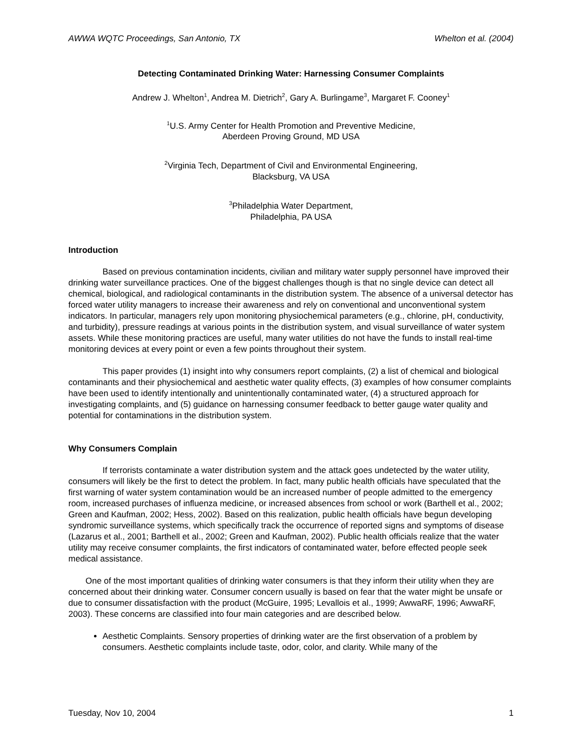AWWA WQTC Proceedings, San Antonio, TX Whelton et al. (2004)
Detecting Contaminated Drinking Water: Harnessing Consumer Complaints
Andrew J. Whelton<sup>1</sup>, Andrea M. Dietrich<sup>2</sup>, Gary A. Burlingame<sup>3</sup>, Margaret F. Cooney<sup>1</sup>
<sup>1</sup> U.S. Army Center for Health Promotion and Preventive Medicine,
Aberdeen Proving Ground, MD USA
<sup>2</sup> Virginia Tech, Department of Civil and Environmental Engineering,
Blacksburg, VA USA
<sup>3</sup> Philadelphia Water Department,
Philadelphia, PA USA
Introduction
Based on previous contamination incidents, civilian and military water supply personnel have improved their drinking water surveillance practices. One of the biggest challenges though is that no single device can detect all chemical, biological, and radiological contaminants in the distribution system. The absence of a universal detector has forced water utility managers to increase their awareness and rely on conventional and unconventional system indicators. In particular, managers rely upon monitoring physiochemical parameters (e.g., chlorine, pH, conductivity, and turbidity), pressure readings at various points in the distribution system, and visual surveillance of water system assets. While these monitoring practices are useful, many water utilities do not have the funds to install real-time monitoring devices at every point or even a few points throughout their system.
This paper provides (1) insight into why consumers report complaints, (2) a list of chemical and biological contaminants and their physiochemical and aesthetic water quality effects, (3) examples of how consumer complaints have been used to identify intentionally and unintentionally contaminated water, (4) a structured approach for investigating complaints, and (5) guidance on harnessing consumer feedback to better gauge water quality and potential for contaminations in the distribution system.
Why Consumers Complain
If terrorists contaminate a water distribution system and the attack goes undetected by the water utility, consumers will likely be the first to detect the problem. In fact, many public health officials have speculated that the first warning of water system contamination would be an increased number of people admitted to the emergency room, increased purchases of influenza medicine, or increased absences from school or work (Barthell et al., 2002; Green and Kaufman, 2002; Hess, 2002). Based on this realization, public health officials have begun developing syndromic surveillance systems, which specifically track the occurrence of reported signs and symptoms of disease (Lazarus et al., 2001; Barthell et al., 2002; Green and Kaufman, 2002). Public health officials realize that the water utility may receive consumer complaints, the first indicators of contaminated water, before effected people seek medical assistance.
One of the most important qualities of drinking water consumers is that they inform their utility when they are concerned about their drinking water. Consumer concern usually is based on fear that the water might be unsafe or due to consumer dissatisfaction with the product (McGuire, 1995; Levallois et al., 1999; AwwaRF, 1996; AwwaRF, 2003). These concerns are classified into four main categories and are described below.
Aesthetic Complaints. Sensory properties of drinking water are the first observation of a problem by consumers. Aesthetic complaints include taste, odor, color, and clarity. While many of the
Tuesday, Nov 10, 2004 1